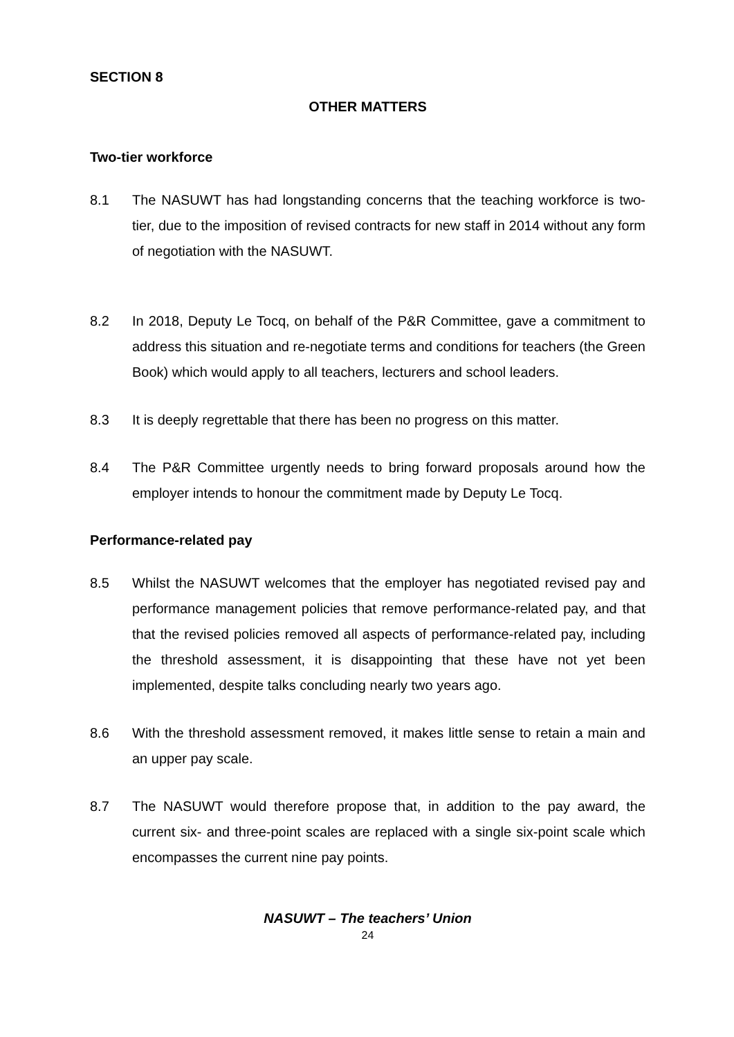SECTION 8
OTHER MATTERS
Two-tier workforce
8.1 The NASUWT has had longstanding concerns that the teaching workforce is two-tier, due to the imposition of revised contracts for new staff in 2014 without any form of negotiation with the NASUWT.
8.2 In 2018, Deputy Le Tocq, on behalf of the P&R Committee, gave a commitment to address this situation and re-negotiate terms and conditions for teachers (the Green Book) which would apply to all teachers, lecturers and school leaders.
8.3 It is deeply regrettable that there has been no progress on this matter.
8.4 The P&R Committee urgently needs to bring forward proposals around how the employer intends to honour the commitment made by Deputy Le Tocq.
Performance-related pay
8.5 Whilst the NASUWT welcomes that the employer has negotiated revised pay and performance management policies that remove performance-related pay, and that that the revised policies removed all aspects of performance-related pay, including the threshold assessment, it is disappointing that these have not yet been implemented, despite talks concluding nearly two years ago.
8.6 With the threshold assessment removed, it makes little sense to retain a main and an upper pay scale.
8.7 The NASUWT would therefore propose that, in addition to the pay award, the current six- and three-point scales are replaced with a single six-point scale which encompasses the current nine pay points.
NASUWT – The teachers’ Union
24